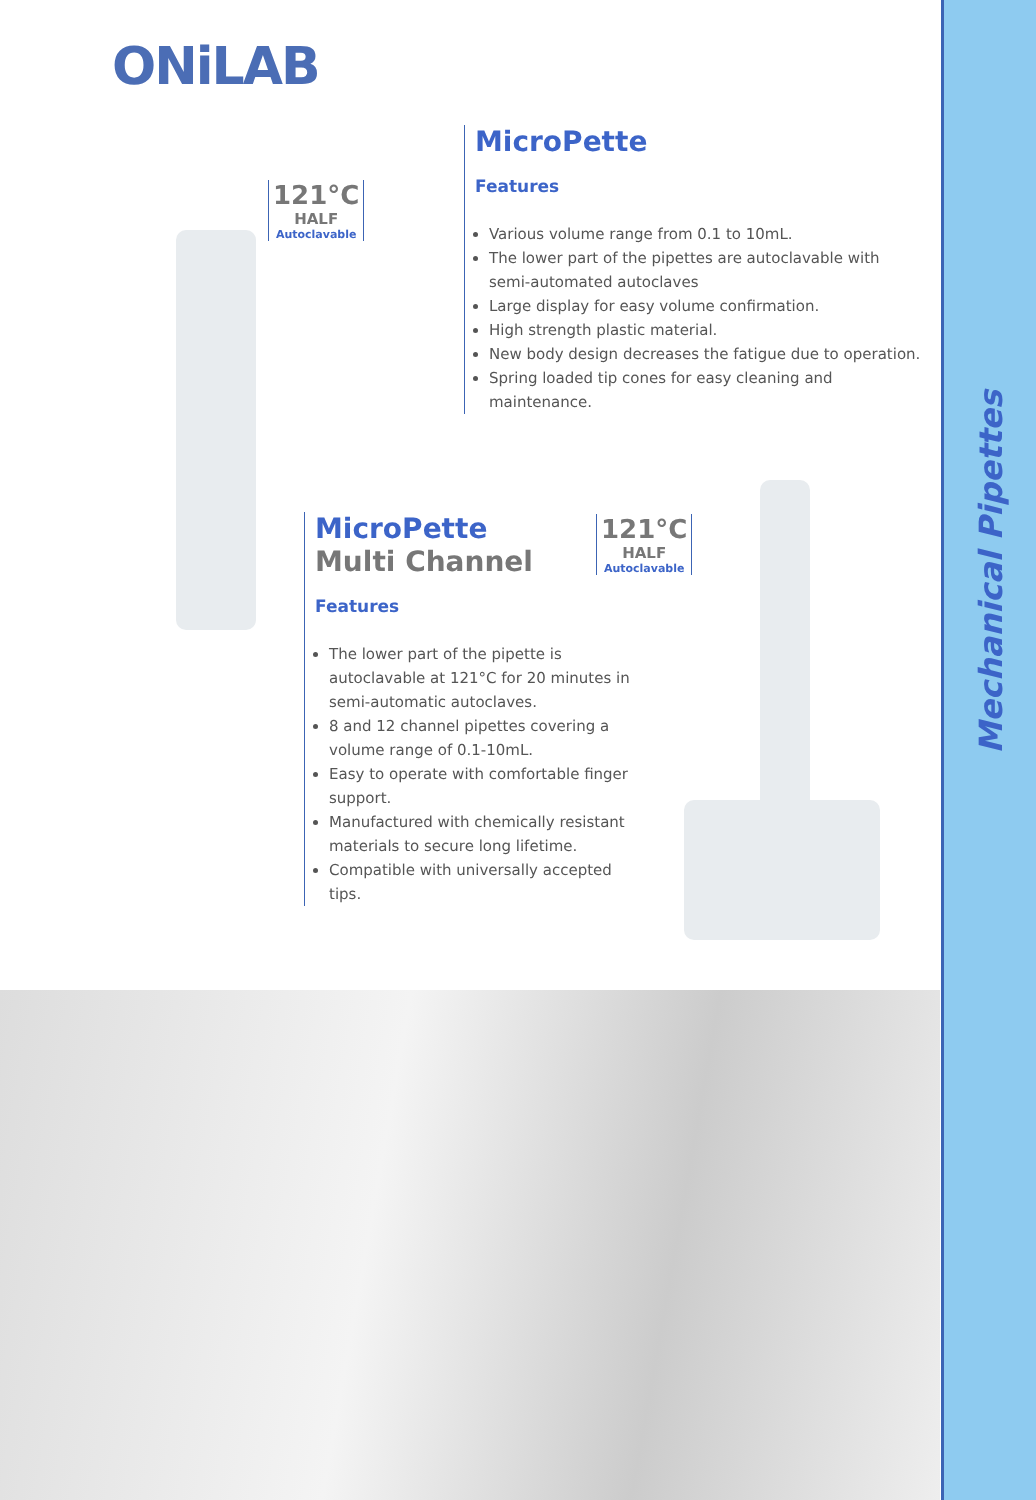ONiLAB
121°C
HALF
Autoclavable
MicroPette
Features
Various volume range from 0.1 to 10mL.
The lower part of the pipettes are autoclavable with semi-automated autoclaves
Large display for easy volume confirmation.
High strength plastic material.
New body design decreases the fatigue due to operation.
Spring loaded tip cones for easy cleaning and maintenance.
MicroPette
Multi Channel
Features
The lower part of the pipette is autoclavable at 121°C for 20 minutes in semi-automatic autoclaves.
8 and 12 channel pipettes covering a volume range of 0.1-10mL.
Easy to operate with comfortable finger support.
Manufactured with chemically resistant materials to secure long lifetime.
Compatible with universally accepted tips.
121°C
HALF
Autoclavable
Mechanical Pipettes